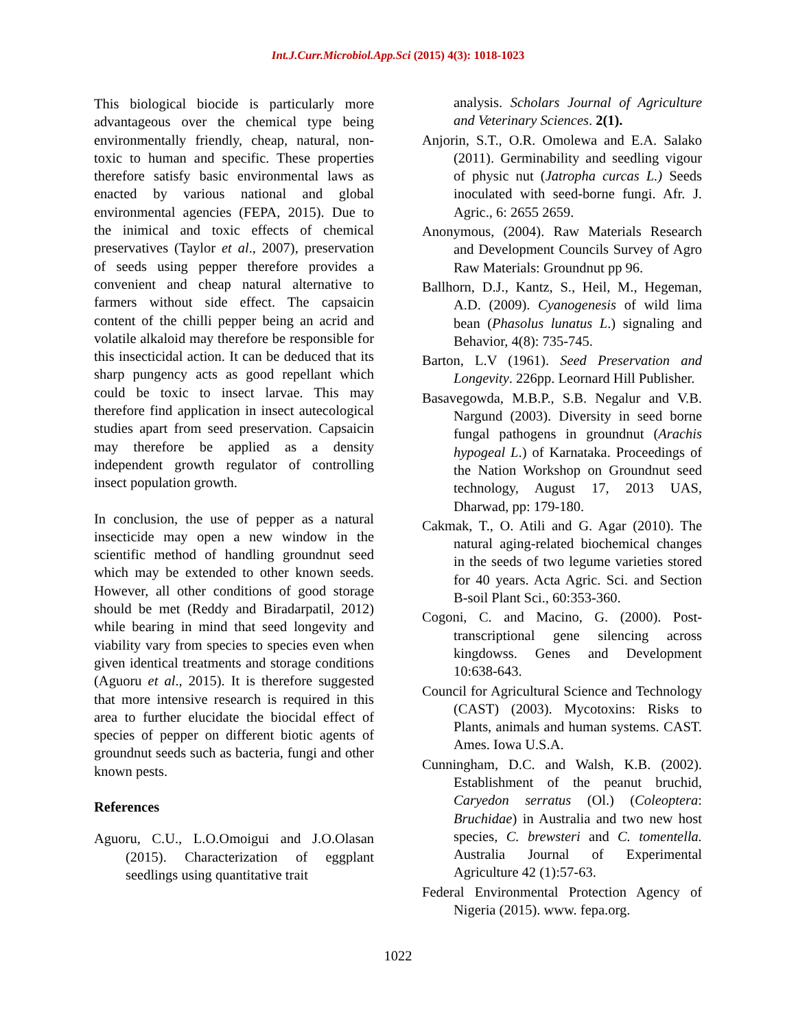Int.J.Curr.Microbiol.App.Sci (2015) 4(3): 1018-1023
This biological biocide is particularly more advantageous over the chemical type being environmentally friendly, cheap, natural, non-toxic to human and specific. These properties therefore satisfy basic environmental laws as enacted by various national and global environmental agencies (FEPA, 2015). Due to the inimical and toxic effects of chemical preservatives (Taylor et al., 2007), preservation of seeds using pepper therefore provides a convenient and cheap natural alternative to farmers without side effect. The capsaicin content of the chilli pepper being an acrid and volatile alkaloid may therefore be responsible for this insecticidal action. It can be deduced that its sharp pungency acts as good repellant which could be toxic to insect larvae. This may therefore find application in insect autecological studies apart from seed preservation. Capsaicin may therefore be applied as a density independent growth regulator of controlling insect population growth.
In conclusion, the use of pepper as a natural insecticide may open a new window in the scientific method of handling groundnut seed which may be extended to other known seeds. However, all other conditions of good storage should be met (Reddy and Biradarpatil, 2012) while bearing in mind that seed longevity and viability vary from species to species even when given identical treatments and storage conditions (Aguoru et al., 2015). It is therefore suggested that more intensive research is required in this area to further elucidate the biocidal effect of species of pepper on different biotic agents of groundnut seeds such as bacteria, fungi and other known pests.
References
Aguoru, C.U., L.O.Omoigui and J.O.Olasan (2015). Characterization of eggplant seedlings using quantitative trait
analysis. Scholars Journal of Agriculture and Veterinary Sciences. 2(1).
Anjorin, S.T., O.R. Omolewa and E.A. Salako (2011). Germinability and seedling vigour of physic nut (Jatropha curcas L.) Seeds inoculated with seed-borne fungi. Afr. J. Agric., 6: 2655 2659.
Anonymous, (2004). Raw Materials Research and Development Councils Survey of Agro Raw Materials: Groundnut pp 96.
Ballhorn, D.J., Kantz, S., Heil, M., Hegeman, A.D. (2009). Cyanogenesis of wild lima bean (Phasolus lunatus L.) signaling and Behavior, 4(8): 735-745.
Barton, L.V (1961). Seed Preservation and Longevity. 226pp. Leornard Hill Publisher.
Basavegowda, M.B.P., S.B. Negalur and V.B. Nargund (2003). Diversity in seed borne fungal pathogens in groundnut (Arachis hypogeal L.) of Karnataka. Proceedings of the Nation Workshop on Groundnut seed technology, August 17, 2013 UAS, Dharwad, pp: 179-180.
Cakmak, T., O. Atili and G. Agar (2010). The natural aging-related biochemical changes in the seeds of two legume varieties stored for 40 years. Acta Agric. Sci. and Section B-soil Plant Sci., 60:353-360.
Cogoni, C. and Macino, G. (2000). Post-transcriptional gene silencing across kingdowss. Genes and Development 10:638-643.
Council for Agricultural Science and Technology (CAST) (2003). Mycotoxins: Risks to Plants, animals and human systems. CAST. Ames. Iowa U.S.A.
Cunningham, D.C. and Walsh, K.B. (2002). Establishment of the peanut bruchid, Caryedon serratus (Ol.) (Coleoptera: Bruchidae) in Australia and two new host species, C. brewsteri and C. tomentella. Australia Journal of Experimental Agriculture 42 (1):57-63.
Federal Environmental Protection Agency of Nigeria (2015). www. fepa.org.
1022